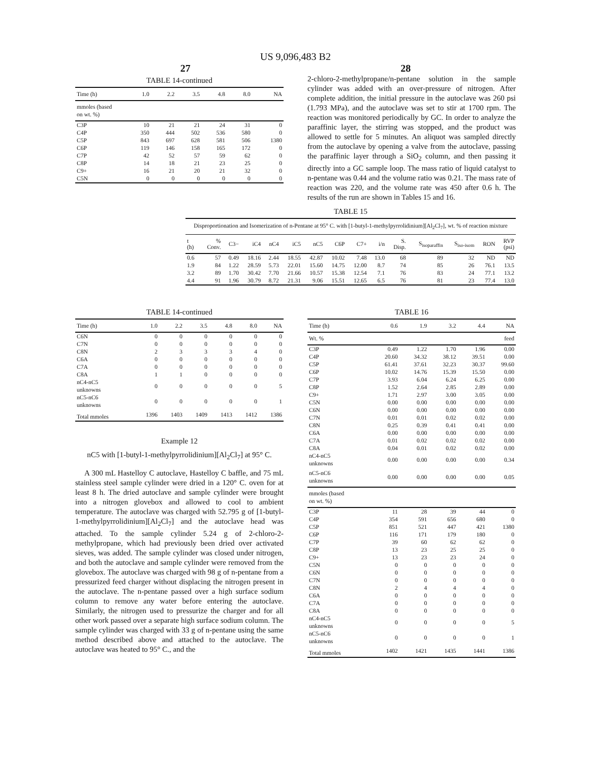US 9,096,483 B2
27 28
TABLE 14-continued
| Time (h) | 1.0 | 2.2 | 3.5 | 4.8 | 8.0 | NA |
| --- | --- | --- | --- | --- | --- | --- |
| mmoles (based on wt. %) | | | | | | |
| C3P | 10 | 21 | 21 | 24 | 31 | 0 |
| C4P | 350 | 444 | 502 | 536 | 580 | 0 |
| C5P | 843 | 697 | 628 | 581 | 506 | 1380 |
| C6P | 119 | 146 | 158 | 165 | 172 | 0 |
| C7P | 42 | 52 | 57 | 59 | 62 | 0 |
| C8P | 14 | 18 | 21 | 23 | 25 | 0 |
| C9+ | 16 | 21 | 20 | 21 | 32 | 0 |
| C5N | 0 | 0 | 0 | 0 | 0 | 0 |
2-chloro-2-methylpropane/n-pentane solution in the sample cylinder was added with an over-pressure of nitrogen. After complete addition, the initial pressure in the autoclave was 260 psi (1.793 MPa), and the autoclave was set to stir at 1700 rpm. The reaction was monitored periodically by GC. In order to analyze the paraffinic layer, the stirring was stopped, and the product was allowed to settle for 5 minutes. An aliquot was sampled directly from the autoclave by opening a valve from the autoclave, passing the paraffinic layer through a SiO<sub>2</sub> column, and then passing it directly into a GC sample loop. The mass ratio of liquid catalyst to n-pentane was 0.44 and the volume ratio was 0.21. The mass rate of reaction was 220, and the volume rate was 450 after 0.6 h. The results of the run are shown in Tables 15 and 16.
TABLE 15
| Disproportionation and Isomerization of n-Pentane at 95° C. with [1-butyl-1-methylpyrrolidinium][Al<sub>2</sub>Cl<sub>7</sub>], wt. % of reaction mixture | | | | | | | | | | | | | | |
| t (h) | % Conv. | C3− | iC4 | nC4 | iC5 | nC5 | C6P | C7+ | i/n | S. Disp. | S<sub>isoparaffin</sub> | S<sub>iso-isom</sub> | RON | RVP (psi) |
| 0.6 | 57 | 0.49 | 18.16 | 2.44 | 18.55 | 42.87 | 10.02 | 7.48 | 13.0 | 68 | 89 | 32 | ND | ND |
| 1.9 | 84 | 1.22 | 28.59 | 5.73 | 22.01 | 15.60 | 14.75 | 12.00 | 8.7 | 74 | 85 | 26 | 76.1 | 13.5 |
| 3.2 | 89 | 1.70 | 30.42 | 7.70 | 21.66 | 10.57 | 15.38 | 12.54 | 7.1 | 76 | 83 | 24 | 77.1 | 13.2 |
| 4.4 | 91 | 1.96 | 30.79 | 8.72 | 21.31 | 9.06 | 15.51 | 12.65 | 6.5 | 76 | 81 | 23 | 77.4 | 13.0 |
TABLE 14-continued
| Time (h) | 1.0 | 2.2 | 3.5 | 4.8 | 8.0 | NA |
| --- | --- | --- | --- | --- | --- | --- |
| C6N | 0 | 0 | 0 | 0 | 0 | 0 |
| C7N | 0 | 0 | 0 | 0 | 0 | 0 |
| C8N | 2 | 3 | 3 | 3 | 4 | 0 |
| C6A | 0 | 0 | 0 | 0 | 0 | 0 |
| C7A | 0 | 0 | 0 | 0 | 0 | 0 |
| C8A | 1 | 1 | 0 | 0 | 0 | 0 |
| nC4-nC5 unknowns | 0 | 0 | 0 | 0 | 0 | 5 |
| nC5-nC6 unknowns | 0 | 0 | 0 | 0 | 0 | 1 |
| Total mmoles | 1396 | 1403 | 1409 | 1413 | 1412 | 1386 |
Example 12
nC5 with [1-butyl-1-methylpyrrolidinium][Al<sub>2</sub>Cl<sub>7</sub>] at 95° C.
A 300 mL Hastelloy C autoclave, Hastelloy C baffle, and 75 mL stainless steel sample cylinder were dried in a 120° C. oven for at least 8 h. The dried autoclave and sample cylinder were brought into a nitrogen glovebox and allowed to cool to ambient temperature. The autoclave was charged with 52.795 g of [1-butyl-1-methylpyrrolidinium][Al<sub>2</sub>Cl<sub>7</sub>] and the autoclave head was attached. To the sample cylinder 5.24 g of 2-chloro-2-methylpropane, which had previously been dried over activated sieves, was added. The sample cylinder was closed under nitrogen, and both the autoclave and sample cylinder were removed from the glovebox. The autoclave was charged with 98 g of n-pentane from a pressurized feed charger without displacing the nitrogen present in the autoclave. The n-pentane passed over a high surface sodium column to remove any water before entering the autoclave. Similarly, the nitrogen used to pressurize the charger and for all other work passed over a separate high surface sodium column. The sample cylinder was charged with 33 g of n-pentane using the same method described above and attached to the autoclave. The autoclave was heated to 95° C., and the
TABLE 16
| Time (h) | 0.6 | 1.9 | 3.2 | 4.4 | NA |
| --- | --- | --- | --- | --- | --- |
| Wt. % | | | | | feed |
| C3P | 0.49 | 1.22 | 1.70 | 1.96 | 0.00 |
| C4P | 20.60 | 34.32 | 38.12 | 39.51 | 0.00 |
| C5P | 61.41 | 37.61 | 32.23 | 30.37 | 99.60 |
| C6P | 10.02 | 14.76 | 15.39 | 15.50 | 0.00 |
| C7P | 3.93 | 6.04 | 6.24 | 6.25 | 0.00 |
| C8P | 1.52 | 2.64 | 2.85 | 2.89 | 0.00 |
| C9+ | 1.71 | 2.97 | 3.00 | 3.05 | 0.00 |
| C5N | 0.00 | 0.00 | 0.00 | 0.00 | 0.00 |
| C6N | 0.00 | 0.00 | 0.00 | 0.00 | 0.00 |
| C7N | 0.01 | 0.01 | 0.02 | 0.02 | 0.00 |
| C8N | 0.25 | 0.39 | 0.41 | 0.41 | 0.00 |
| C6A | 0.00 | 0.00 | 0.00 | 0.00 | 0.00 |
| C7A | 0.01 | 0.02 | 0.02 | 0.02 | 0.00 |
| C8A | 0.04 | 0.01 | 0.02 | 0.02 | 0.00 |
| nC4-nC5 unknowns | 0.00 | 0.00 | 0.00 | 0.00 | 0.34 |
| nC5-nC6 unknowns | 0.00 | 0.00 | 0.00 | 0.00 | 0.05 |
| mmoles (based on wt. %) | | | | | |
| C3P | 11 | 28 | 39 | 44 | 0 |
| C4P | 354 | 591 | 656 | 680 | 0 |
| C5P | 851 | 521 | 447 | 421 | 1380 |
| C6P | 116 | 171 | 179 | 180 | 0 |
| C7P | 39 | 60 | 62 | 62 | 0 |
| C8P | 13 | 23 | 25 | 25 | 0 |
| C9+ | 13 | 23 | 23 | 24 | 0 |
| C5N | 0 | 0 | 0 | 0 | 0 |
| C6N | 0 | 0 | 0 | 0 | 0 |
| C7N | 0 | 0 | 0 | 0 | 0 |
| C8N | 2 | 4 | 4 | 4 | 0 |
| C6A | 0 | 0 | 0 | 0 | 0 |
| C7A | 0 | 0 | 0 | 0 | 0 |
| C8A | 0 | 0 | 0 | 0 | 0 |
| nC4-nC5 unknowns | 0 | 0 | 0 | 0 | 5 |
| nC5-nC6 unknowns | 0 | 0 | 0 | 0 | 1 |
| Total mmoles | 1402 | 1421 | 1435 | 1441 | 1386 |